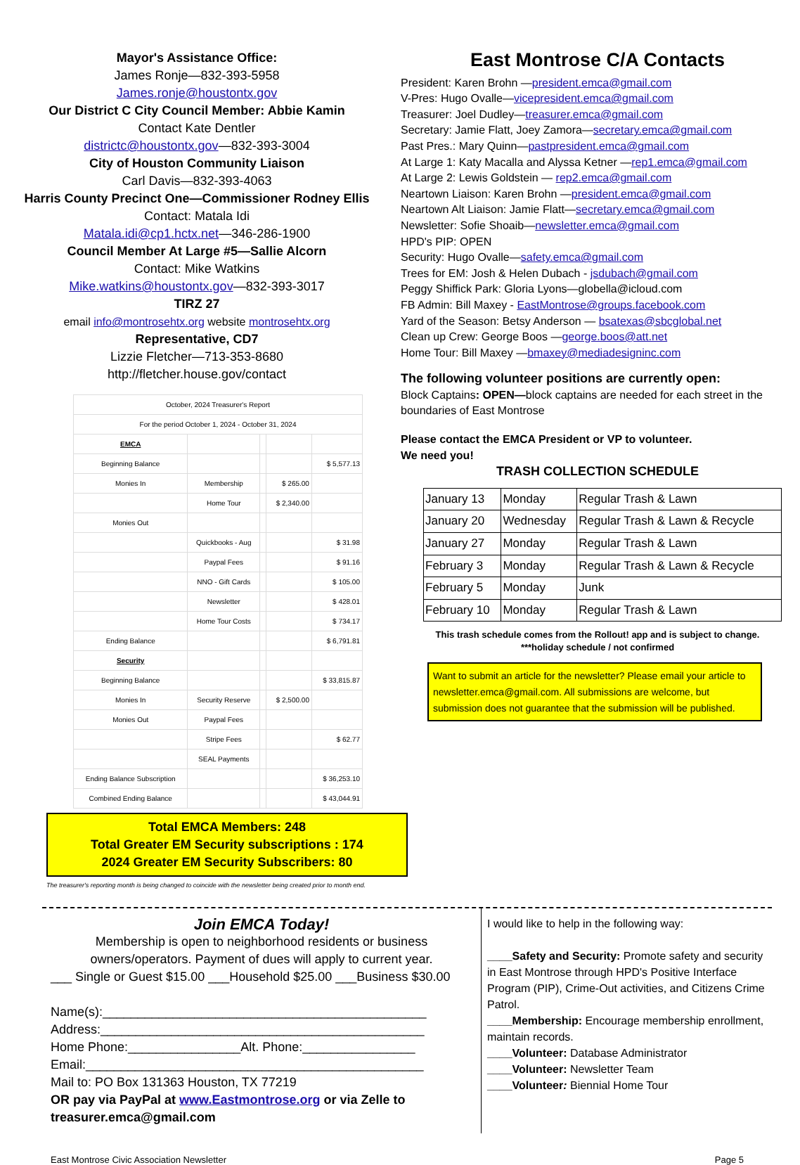Mayor's Assistance Office:
James Ronje—832-393-5958
James.ronje@houstontx.gov
Our District C City Council Member: Abbie Kamin
Contact Kate Dentler
districtc@houstontx.gov—832-393-3004
City of Houston Community Liaison
Carl Davis—832-393-4063
Harris County Precinct One—Commissioner Rodney Ellis
Contact: Matala Idi
Matala.idi@cp1.hctx.net—346-286-1900
Council Member At Large #5—Sallie Alcorn
Contact: Mike Watkins
Mike.watkins@houstontx.gov—832-393-3017
TIRZ 27
email info@montrosehtx.org website montrosehtx.org
Representative, CD7
Lizzie Fletcher—713-353-8680
http://fletcher.house.gov/contact
| October, 2024 Treasurer's Report | | | | |
| For the period October 1, 2024 - October 31, 2024 | | | | |
| EMCA | | | | |
| Beginning Balance | | | | $ 5,577.13 |
| Monies In | Membership | | $ 265.00 | |
| | Home Tour | | $ 2,340.00 | |
| Monies Out | | | | |
| | Quickbooks - Aug | | | $ 31.98 |
| | Paypal Fees | | | $ 91.16 |
| | NNO - Gift Cards | | | $ 105.00 |
| | Newsletter | | | $ 428.01 |
| | Home Tour Costs | | | $ 734.17 |
| Ending Balance | | | | $ 6,791.81 |
| Security | | | | |
| Beginning Balance | | | | $ 33,815.87 |
| Monies In | Security Reserve | | $ 2,500.00 | |
| Monies Out | Paypal Fees | | | |
| | Stripe Fees | | | $ 62.77 |
| | SEAL Payments | | | |
| Ending Balance Subscription | | | | $ 36,253.10 |
| Combined Ending Balance | | | | $ 43,044.91 |
Total EMCA Members: 248
Total Greater EM Security subscriptions : 174
2024 Greater EM Security Subscribers: 80
The treasurer's reporting month is being changed to coincide with the newsletter being created prior to month end.
East Montrose C/A Contacts
President: Karen Brohn —president.emca@gmail.com
V-Pres: Hugo Ovalle—vicepresident.emca@gmail.com
Treasurer: Joel Dudley—treasurer.emca@gmail.com
Secretary: Jamie Flatt, Joey Zamora—secretary.emca@gmail.com
Past Pres.: Mary Quinn—pastpresident.emca@gmail.com
At Large 1: Katy Macalla and Alyssa Ketner —rep1.emca@gmail.com
At Large 2: Lewis Goldstein — rep2.emca@gmail.com
Neartown Liaison: Karen Brohn —president.emca@gmail.com
Neartown Alt Liaison: Jamie Flatt—secretary.emca@gmail.com
Newsletter: Sofie Shoaib—newsletter.emca@gmail.com
HPD's PIP: OPEN
Security: Hugo Ovalle—safety.emca@gmail.com
Trees for EM: Josh & Helen Dubach - jsdubach@gmail.com
Peggy Shiffick Park: Gloria Lyons—globella@icloud.com
FB Admin: Bill Maxey - EastMontrose@groups.facebook.com
Yard of the Season: Betsy Anderson — bsatexas@sbcglobal.net
Clean up Crew: George Boos —george.boos@att.net
Home Tour: Bill Maxey —bmaxey@mediadesigninc.com
The following volunteer positions are currently open:
Block Captains: OPEN—block captains are needed for each street in the boundaries of East Montrose
Please contact the EMCA President or VP to volunteer.
We need you!
TRASH COLLECTION SCHEDULE
| January 13 | Monday | Regular Trash & Lawn |
| January 20 | Wednesday | Regular Trash & Lawn & Recycle |
| January 27 | Monday | Regular Trash & Lawn |
| February 3 | Monday | Regular Trash & Lawn & Recycle |
| February 5 | Monday | Junk |
| February 10 | Monday | Regular Trash & Lawn |
This trash schedule comes from the Rollout! app and is subject to change.
***holiday schedule / not confirmed
Want to submit an article for the newsletter? Please email your article to newsletter.emca@gmail.com. All submissions are welcome, but submission does not guarantee that the submission will be published.
Join EMCA Today!
Membership is open to neighborhood residents or business owners/operators. Payment of dues will apply to current year.
___ Single or Guest $15.00 ___Household $25.00 ___Business $30.00
Name(s):______________________________________________
Address:______________________________________________
Home Phone:________________Alt. Phone:________________
Email:________________________________________________
Mail to: PO Box 131363 Houston, TX 77219
OR pay via PayPal at www.Eastmontrose.org or via Zelle to treasurer.emca@gmail.com
I would like to help in the following way:
____Safety and Security: Promote safety and security in East Montrose through HPD's Positive Interface Program (PIP), Crime-Out activities, and Citizens Crime Patrol.
____Membership: Encourage membership enrollment, maintain records.
____Volunteer: Database Administrator
____Volunteer: Newsletter Team
____Volunteer: Biennial Home Tour
East Montrose Civic Association Newsletter Page 5